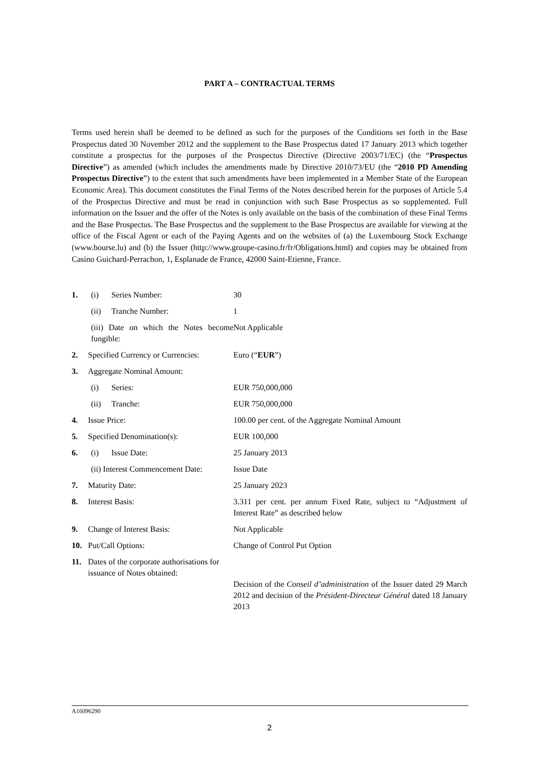PART A – CONTRACTUAL TERMS
Terms used herein shall be deemed to be defined as such for the purposes of the Conditions set forth in the Base Prospectus dated 30 November 2012 and the supplement to the Base Prospectus dated 17 January 2013 which together constitute a prospectus for the purposes of the Prospectus Directive (Directive 2003/71/EC) (the “Prospectus Directive”) as amended (which includes the amendments made by Directive 2010/73/EU (the “2010 PD Amending Prospectus Directive”) to the extent that such amendments have been implemented in a Member State of the European Economic Area). This document constitutes the Final Terms of the Notes described herein for the purposes of Article 5.4 of the Prospectus Directive and must be read in conjunction with such Base Prospectus as so supplemented. Full information on the Issuer and the offer of the Notes is only available on the basis of the combination of these Final Terms and the Base Prospectus. The Base Prospectus and the supplement to the Base Prospectus are available for viewing at the office of the Fiscal Agent or each of the Paying Agents and on the websites of (a) the Luxembourg Stock Exchange (www.bourse.lu) and (b) the Issuer (http://www.groupe-casino.fr/fr/Obligations.html) and copies may be obtained from Casino Guichard-Perrachon, 1, Esplanade de France, 42000 Saint-Etienne, France.
| 1. | (i) Series Number: | 30 |
| | (ii) Tranche Number: | 1 |
| | (iii) Date on which the Notes become fungible: | Not Applicable |
| 2. | Specified Currency or Currencies: | Euro (“ EUR ”) |
| 3. | Aggregate Nominal Amount: | |
| | (i) Series: | EUR 750,000,000 |
| | (ii) Tranche: | EUR 750,000,000 |
| 4. | Issue Price: | 100.00 per cent. of the Aggregate Nominal Amount |
| 5. | Specified Denomination(s): | EUR 100,000 |
| 6. | (i) Issue Date: | 25 January 2013 |
| | (ii) Interest Commencement Date: | Issue Date |
| 7. | Maturity Date: | 25 January 2023 |
| 8. | Interest Basis: | 3.311 per cent. per annum Fixed Rate, subject to “Adjustment of Interest Rate” as described below |
| 9. | Change of Interest Basis: | Not Applicable |
| 10. | Put/Call Options: | Change of Control Put Option |
| 11. | Dates of the corporate authorisations for issuance of Notes obtained: | Decision of the Conseil d’administration of the Issuer dated 29 March 2012 and decision of the Président-Directeur Général dated 18 January 2013 |
A16096290
2